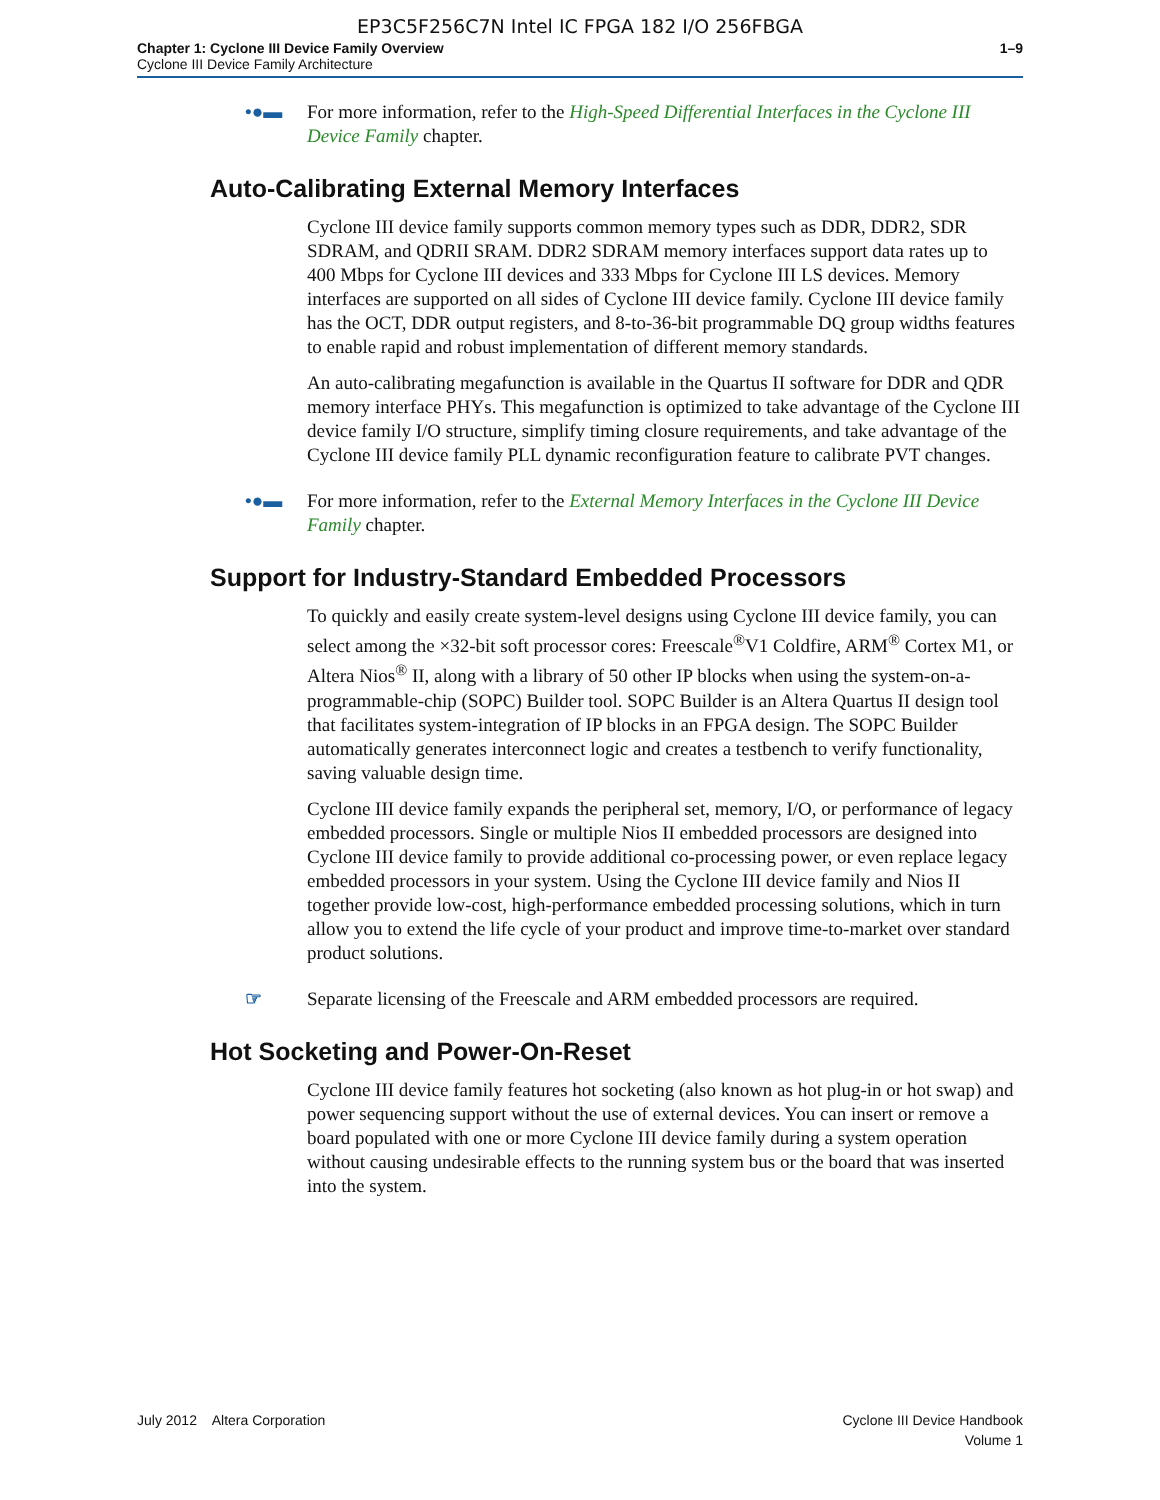EP3C5F256C7N Intel IC FPGA 182 I/O 256FBGA
Chapter 1: Cyclone III Device Family Overview
Cyclone III Device Family Architecture
1–9
•●▬ For more information, refer to the High-Speed Differential Interfaces in the Cyclone III Device Family chapter.
Auto-Calibrating External Memory Interfaces
Cyclone III device family supports common memory types such as DDR, DDR2, SDR SDRAM, and QDRII SRAM. DDR2 SDRAM memory interfaces support data rates up to 400 Mbps for Cyclone III devices and 333 Mbps for Cyclone III LS devices. Memory interfaces are supported on all sides of Cyclone III device family. Cyclone III device family has the OCT, DDR output registers, and 8-to-36-bit programmable DQ group widths features to enable rapid and robust implementation of different memory standards.
An auto-calibrating megafunction is available in the Quartus II software for DDR and QDR memory interface PHYs. This megafunction is optimized to take advantage of the Cyclone III device family I/O structure, simplify timing closure requirements, and take advantage of the Cyclone III device family PLL dynamic reconfiguration feature to calibrate PVT changes.
•●▬ For more information, refer to the External Memory Interfaces in the Cyclone III Device Family chapter.
Support for Industry-Standard Embedded Processors
To quickly and easily create system-level designs using Cyclone III device family, you can select among the ×32-bit soft processor cores: Freescale<sup>®</sup>V1 Coldfire, ARM<sup>®</sup> Cortex M1, or Altera Nios<sup>®</sup> II, along with a library of 50 other IP blocks when using the system-on-a-programmable-chip (SOPC) Builder tool. SOPC Builder is an Altera Quartus II design tool that facilitates system-integration of IP blocks in an FPGA design. The SOPC Builder automatically generates interconnect logic and creates a testbench to verify functionality, saving valuable design time.
Cyclone III device family expands the peripheral set, memory, I/O, or performance of legacy embedded processors. Single or multiple Nios II embedded processors are designed into Cyclone III device family to provide additional co-processing power, or even replace legacy embedded processors in your system. Using the Cyclone III device family and Nios II together provide low-cost, high-performance embedded processing solutions, which in turn allow you to extend the life cycle of your product and improve time-to-market over standard product solutions.
☞ Separate licensing of the Freescale and ARM embedded processors are required.
Hot Socketing and Power-On-Reset
Cyclone III device family features hot socketing (also known as hot plug-in or hot swap) and power sequencing support without the use of external devices. You can insert or remove a board populated with one or more Cyclone III device family during a system operation without causing undesirable effects to the running system bus or the board that was inserted into the system.
July 2012 Altera Corporation
Cyclone III Device Handbook
Volume 1